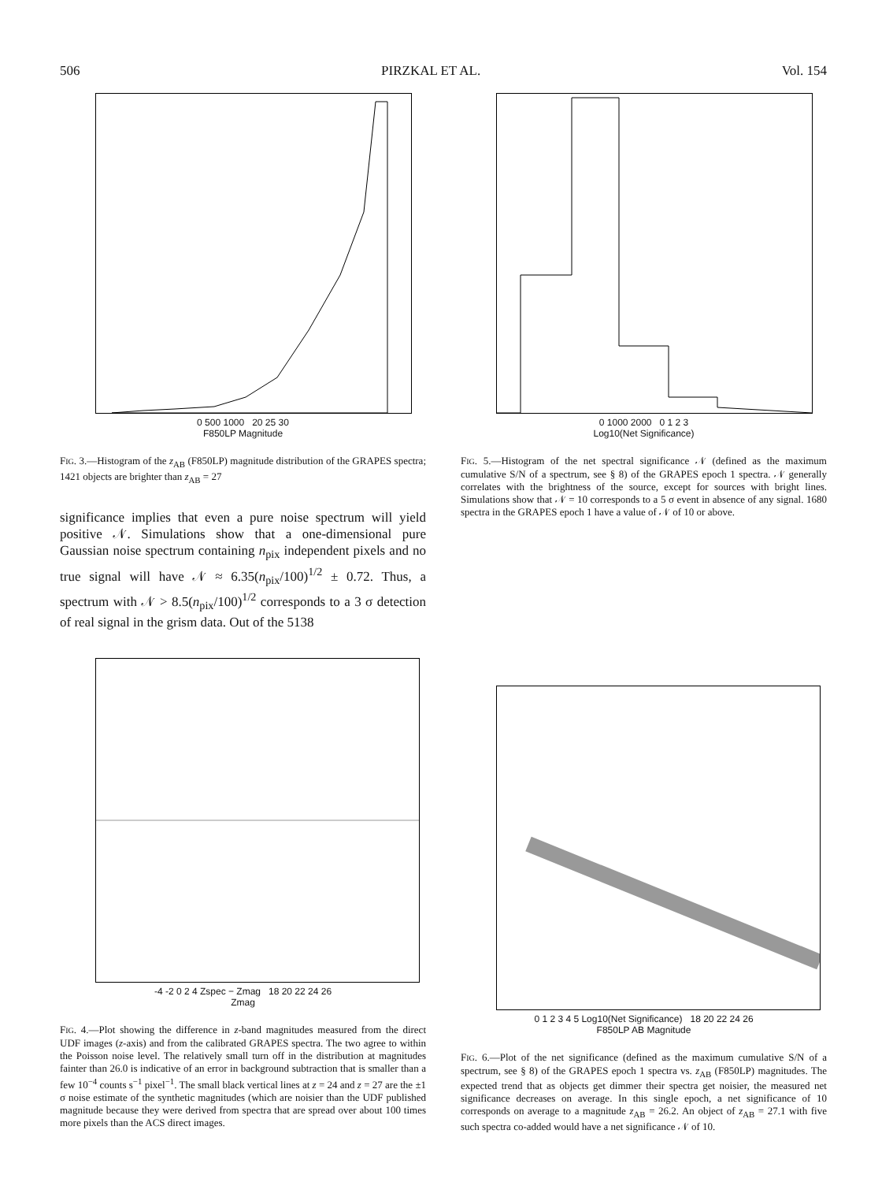506 PIRZKAL ET AL. Vol. 154
0 500 1000 20 25 30
F850LP Magnitude
FIG. 3.—Histogram of the z<sub>AB</sub> (F850LP) magnitude distribution of the GRAPES spectra; 1421 objects are brighter than z<sub>AB</sub> = 27
significance implies that even a pure noise spectrum will yield positive 𝒩. Simulations show that a one-dimensional pure Gaussian noise spectrum containing n<sub>pix</sub> independent pixels and no true signal will have 𝒩 ≈ 6.35(n<sub>pix</sub>/100)<sup>1/2</sup> ± 0.72. Thus, a spectrum with 𝒩 > 8.5(n<sub>pix</sub>/100)<sup>1/2</sup> corresponds to a 3 σ detection of real signal in the grism data. Out of the 5138
0 1000 2000 0 1 2 3
Log10(Net Significance)
FIG. 5.—Histogram of the net spectral significance 𝒩 (defined as the maximum cumulative S/N of a spectrum, see § 8) of the GRAPES epoch 1 spectra. 𝒩 generally correlates with the brightness of the source, except for sources with bright lines. Simulations show that 𝒩 = 10 corresponds to a 5 σ event in absence of any signal. 1680 spectra in the GRAPES epoch 1 have a value of 𝒩 of 10 or above.
-4 -2 0 2 4 Zspec − Zmag 18 20 22 24 26
Zmag
FIG. 4.—Plot showing the difference in z-band magnitudes measured from the direct UDF images (z-axis) and from the calibrated GRAPES spectra. The two agree to within the Poisson noise level. The relatively small turn off in the distribution at magnitudes fainter than 26.0 is indicative of an error in background subtraction that is smaller than a few 10<sup>−4</sup> counts s<sup>−1</sup> pixel<sup>−1</sup>. The small black vertical lines at z = 24 and z = 27 are the ±1 σ noise estimate of the synthetic magnitudes (which are noisier than the UDF published magnitude because they were derived from spectra that are spread over about 100 times more pixels than the ACS direct images.
0 1 2 3 4 5 Log10(Net Significance) 18 20 22 24 26
F850LP AB Magnitude
FIG. 6.—Plot of the net significance (defined as the maximum cumulative S/N of a spectrum, see § 8) of the GRAPES epoch 1 spectra vs. z<sub>AB</sub> (F850LP) magnitudes. The expected trend that as objects get dimmer their spectra get noisier, the measured net significance decreases on average. In this single epoch, a net significance of 10 corresponds on average to a magnitude z<sub>AB</sub> = 26.2. An object of z<sub>AB</sub> = 27.1 with five such spectra co-added would have a net significance 𝒩 of 10.